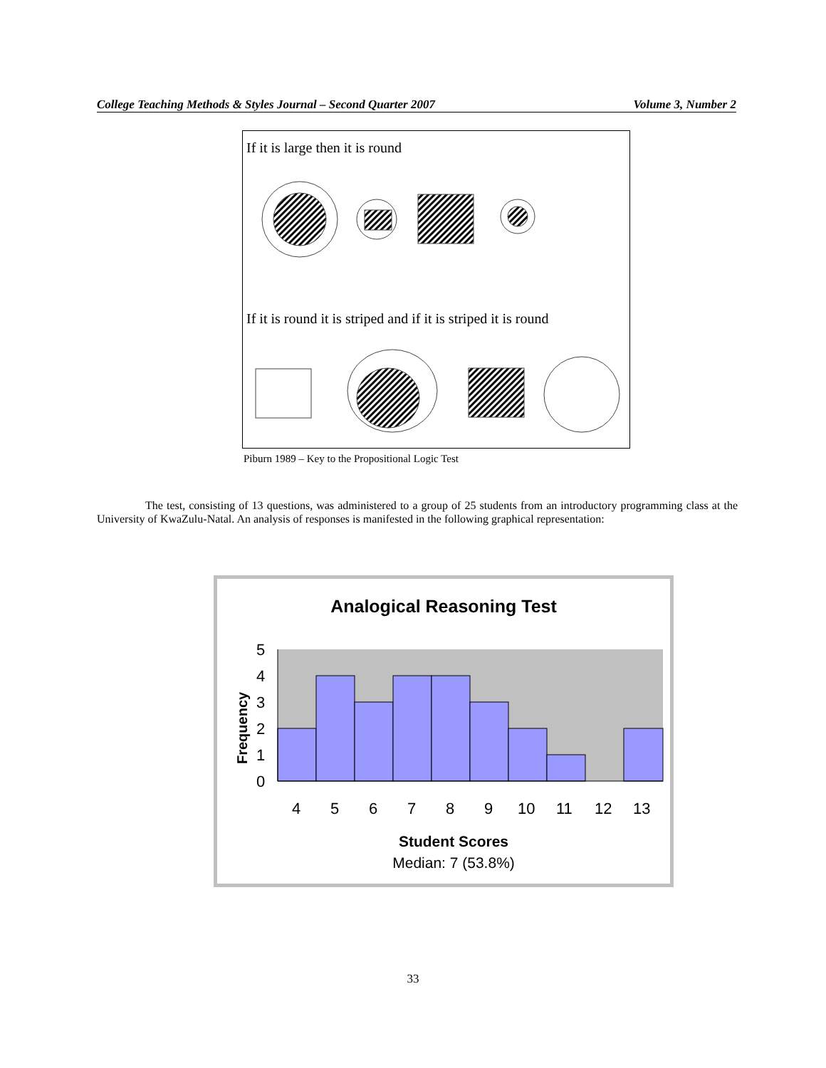College Teaching Methods & Styles Journal – Second Quarter 2007 Volume 3, Number 2
If it is large then it is round
If it is round it is striped and if it is striped it is round
Piburn 1989 – Key to the Propositional Logic Test
The test, consisting of 13 questions, was administered to a group of 25 students from an introductory programming class at the University of KwaZulu-Natal. An analysis of responses is manifested in the following graphical representation:
Analogical Reasoning Test
5
4
3
2
1
0
4
5
6
7
8
9
10
11
12
13
Frequency
Student Scores
Median: 7 (53.8%)
33